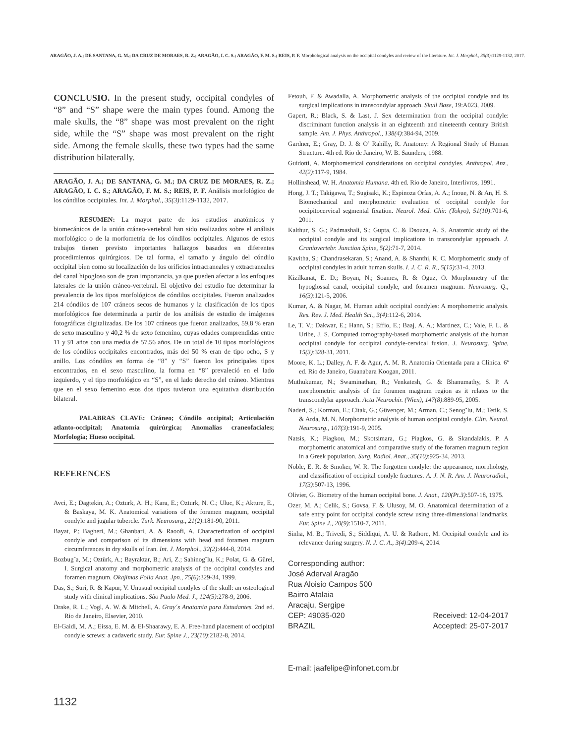ARAGÃO, J. A.; DE SANTANA, G. M.; DA CRUZ DE MORAES, R. Z.; ARAGÃO, I. C. S.; ARAGÃO, F. M. S.; REIS, P. F. Morphological analysis on the occipital condyles and review of the literature. Int. J. Morphol., 35(3):1129-1132, 2017.
CONCLUSIO. In the present study, occipital condyles of “8” and “S” shape were the main types found. Among the male skulls, the “8” shape was most prevalent on the right side, while the “S” shape was most prevalent on the right side. Among the female skulls, these two types had the same distribution bilaterally.
ARAGÃO, J. A.; DE SANTANA, G. M.; DA CRUZ DE MORAES, R. Z.; ARAGÃO, I. C. S.; ARAGÃO, F. M. S.; REIS, P. F. Análisis morfológico de los cóndilos occipitales. Int. J. Morphol., 35(3):1129-1132, 2017.
RESUMEN: La mayor parte de los estudios anatómicos y biomecánicos de la unión cráneo-vertebral han sido realizados sobre el análisis morfológico o de la morfometría de los cóndilos occipitales. Algunos de estos trabajos tienen previsto importantes hallazgos basados en diferentes procedimientos quirúrgicos. De tal forma, el tamaño y ángulo del cóndilo occipital bien como su localización de los orificios intracraneales y extracraneales del canal hipogloso son de gran importancia, ya que pueden afectar a los enfoques laterales de la unión cráneo-vertebral. El objetivo del estudio fue determinar la prevalencia de los tipos morfológicos de cóndilos occipitales. Fueron analizados 214 cóndilos de 107 cráneos secos de humanos y la clasificación de los tipos morfológicos fue determinada a partir de los análisis de estudio de imágenes fotográficas digitalizadas. De los 107 cráneos que fueron analizados, 59,8 % eran de sexo masculino y 40,2 % de sexo femenino, cuyas edades comprendidas entre 11 y 91 años con una media de 57.56 años. De un total de 10 tipos morfológicos de los cóndilos occipitales encontrados, más del 50 % eran de tipo ocho, S y anillo. Los cóndilos en forma de “8” y “S” fueron los principales tipos encontrados, en el sexo masculino, la forma en “8” prevaleció en el lado izquierdo, y el tipo morfológico en “S”, en el lado derecho del cráneo. Mientras que en el sexo femenino esos dos tipos tuvieron una equitativa distribución bilateral.
PALABRAS CLAVE: Cráneo; Cóndilo occipital; Articulación atlanto-occipital; Anatomía quirúrgica; Anomalías craneofaciales; Morfología; Hueso occipital.
REFERENCES
Avci, E.; Dagtekin, A.; Ozturk, A. H.; Kara, E.; Ozturk, N. C.; Uluc, K.; Akture, E., & Baskaya, M. K. Anatomical variations of the foramen magnum, occipital condyle and jugular tubercle. Turk. Neurosurg., 21(2):181-90, 2011.
Bayat, P.; Bagheri, M.; Ghanbari, A. & Raoofi, A. Characterization of occipital condyle and comparison of its dimensions with head and foramen magnum circumferences in dry skulls of Iran. Int. J. Morphol., 32(2):444-8, 2014.
Bozbug˘a, M.; Oztürk, A.; Bayraktar, B.; Ari, Z.; Sahinog˘lu, K.; Polat, G. & Gürel, I. Surgical anatomy and morphometric analysis of the occipital condyles and foramen magnum. Okajimas Folia Anat. Jpn., 75(6):329-34, 1999.
Das, S.; Suri, R. & Kapur, V. Unusual occipital condyles of the skull: an osteological study with clinical implications. São Paulo Med. J., 124(5):278-9, 2006.
Drake, R. L.; Vogl, A. W. & Mitchell, A. Gray´s Anatomia para Estudantes. 2nd ed. Rio de Janeiro, Elsevier, 2010.
El-Gaidi, M. A.; Eissa, E. M. & El-Shaarawy, E. A. Free-hand placement of occipital condyle screws: a cadaveric study. Eur. Spine J., 23(10):2182-8, 2014.
Fetouh, F. & Awadalla, A. Morphometric analysis of the occipital condyle and its surgical implications in transcondylar approach. Skull Base, 19:A023, 2009.
Gapert, R.; Black, S. & Last, J. Sex determination from the occipital condyle: discriminant function analysis in an eighteenth and nineteenth century British sample. Am. J. Phys. Anthropol., 138(4):384-94, 2009.
Gardner, E.; Gray, D. J. & O’ Rahilly, R. Anatomy: A Regional Study of Human Structure. 4th ed. Rio de Janeiro, W. B. Saunders, 1988.
Guidotti, A. Morphometrical considerations on occipital condyles. Anthropol. Anz., 42(2):117-9, 1984.
Hollinshead, W. H. Anatomia Humana. 4th ed. Rio de Janeiro, Interlivros, 1991.
Hong, J. T.; Takigawa, T.; Sugisaki, K.; Espinoza Orías, A. A.; Inoue, N. & An, H. S. Biomechanical and morphometric evaluation of occipital condyle for occipitocervical segmental fixation. Neurol. Med. Chir. (Tokyo), 51(10):701-6, 2011.
Kalthur, S. G.; Padmashali, S.; Gupta, C. & Dsouza, A. S. Anatomic study of the occipital condyle and its surgical implications in transcondylar approach. J. Craniovertebr. Junction Spine, 5(2):71-7, 2014.
Kavitha, S.; Chandrasekaran, S.; Anand, A. & Shanthi, K. C. Morphometric study of occipital condyles in adult human skulls. I. J. C. R. R., 5(15):31-4, 2013.
Kizilkanat, E. D.; Boyan, N.; Soames, R. & Oguz, O. Morphometry of the hypoglossal canal, occipital condyle, and foramen magnum. Neurosurg. Q., 16(3):121-5, 2006.
Kumar, A. & Nagar, M. Human adult occipital condyles: A morphometric analysis. Res. Rev. J. Med. Health Sci., 3(4):112-6, 2014.
Le, T. V.; Dakwar, E.; Hann, S.; Effio, E.; Baaj, A. A.; Martinez, C.; Vale, F. L. & Uribe, J. S. Computed tomography-based morphometric analysis of the human occipital condyle for occipital condyle-cervical fusion. J. Neurosurg. Spine, 15(3):328-31, 2011.
Moore, K. L.; Dalley, A. F. & Agur, A. M. R. Anatomia Orientada para a Clínica. 6ª ed. Rio de Janeiro, Guanabara Koogan, 2011.
Muthukumar, N.; Swaminathan, R.; Venkatesh, G. & Bhanumathy, S. P. A morphometric analysis of the foramen magnum region as it relates to the transcondylar approach. Acta Neurochir. (Wien), 147(8):889-95, 2005.
Naderi, S.; Korman, E.; Citak, G.; Güvençer, M.; Arman, C.; Senog˘lu, M.; Tetik, S. & Arda, M. N. Morphometric analysis of human occipital condyle. Clin. Neurol. Neurosurg., 107(3):191-9, 2005.
Natsis, K.; Piagkou, M.; Skotsimara, G.; Piagkos, G. & Skandalakis, P. A morphometric anatomical and comparative study of the foramen magnum region in a Greek population. Surg. Radiol. Anat., 35(10):925-34, 2013.
Noble, E. R. & Smoker, W. R. The forgotten condyle: the appearance, morphology, and classification of occipital condyle fractures. A. J. N. R. Am. J. Neuroradiol., 17(3):507-13, 1996.
Olivier, G. Biometry of the human occipital bone. J. Anat., 120(Pt.3):507-18, 1975.
Ozer, M. A.; Celik, S.; Govsa, F. & Ulusoy, M. O. Anatomical determination of a safe entry point for occipital condyle screw using three-dimensional landmarks. Eur. Spine J., 20(9):1510-7, 2011.
Sinha, M. B.; Trivedi, S.; Siddiqui, A. U. & Rathore, M. Occipital condyle and its relevance during surgery. N. J. C. A., 3(4):209-4, 2014.
Corresponding author:
José Aderval Aragão
Rua Aloisio Campos 500
Bairro Atalaia
Aracaju, Sergipe
CEP: 49035-020 Received: 12-04-2017
BRAZIL Accepted: 25-07-2017
E-mail: jaafelipe@infonet.com.br
1132